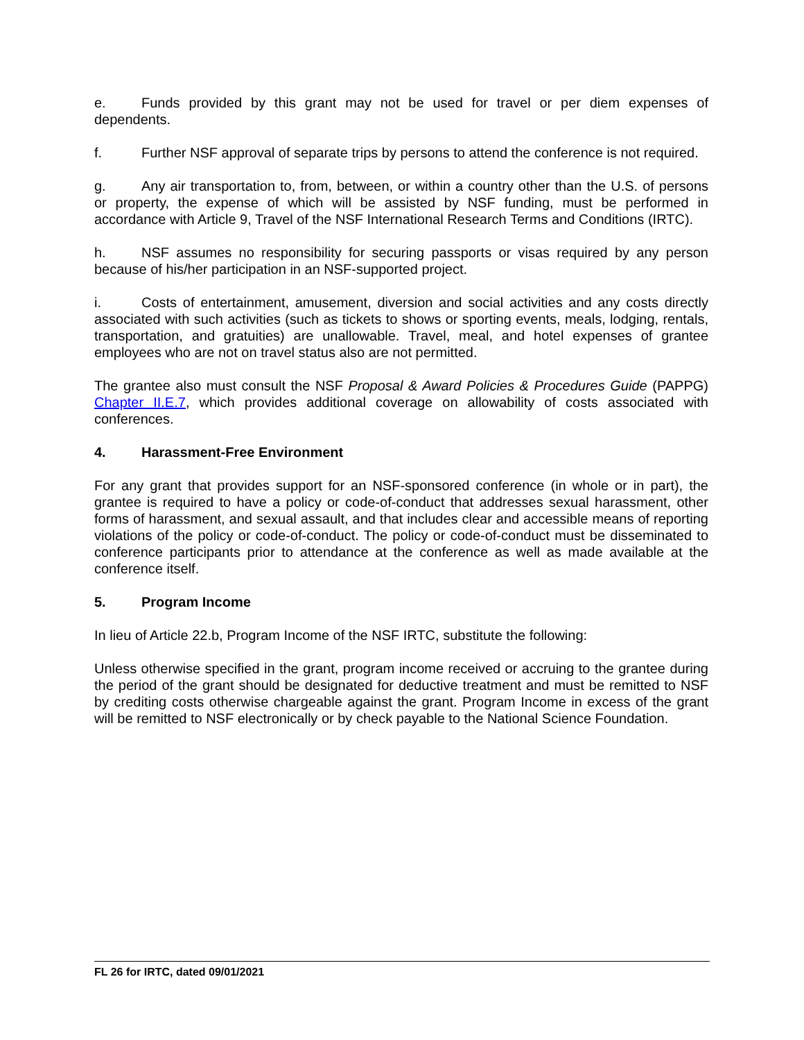e. Funds provided by this grant may not be used for travel or per diem expenses of dependents.
f. Further NSF approval of separate trips by persons to attend the conference is not required.
g. Any air transportation to, from, between, or within a country other than the U.S. of persons or property, the expense of which will be assisted by NSF funding, must be performed in accordance with Article 9, Travel of the NSF International Research Terms and Conditions (IRTC).
h. NSF assumes no responsibility for securing passports or visas required by any person because of his/her participation in an NSF-supported project.
i. Costs of entertainment, amusement, diversion and social activities and any costs directly associated with such activities (such as tickets to shows or sporting events, meals, lodging, rentals, transportation, and gratuities) are unallowable. Travel, meal, and hotel expenses of grantee employees who are not on travel status also are not permitted.
The grantee also must consult the NSF Proposal & Award Policies & Procedures Guide (PAPPG) Chapter II.E.7, which provides additional coverage on allowability of costs associated with conferences.
4. Harassment-Free Environment
For any grant that provides support for an NSF-sponsored conference (in whole or in part), the grantee is required to have a policy or code-of-conduct that addresses sexual harassment, other forms of harassment, and sexual assault, and that includes clear and accessible means of reporting violations of the policy or code-of-conduct. The policy or code-of-conduct must be disseminated to conference participants prior to attendance at the conference as well as made available at the conference itself.
5. Program Income
In lieu of Article 22.b, Program Income of the NSF IRTC, substitute the following:
Unless otherwise specified in the grant, program income received or accruing to the grantee during the period of the grant should be designated for deductive treatment and must be remitted to NSF by crediting costs otherwise chargeable against the grant. Program Income in excess of the grant will be remitted to NSF electronically or by check payable to the National Science Foundation.
FL 26 for IRTC, dated 09/01/2021